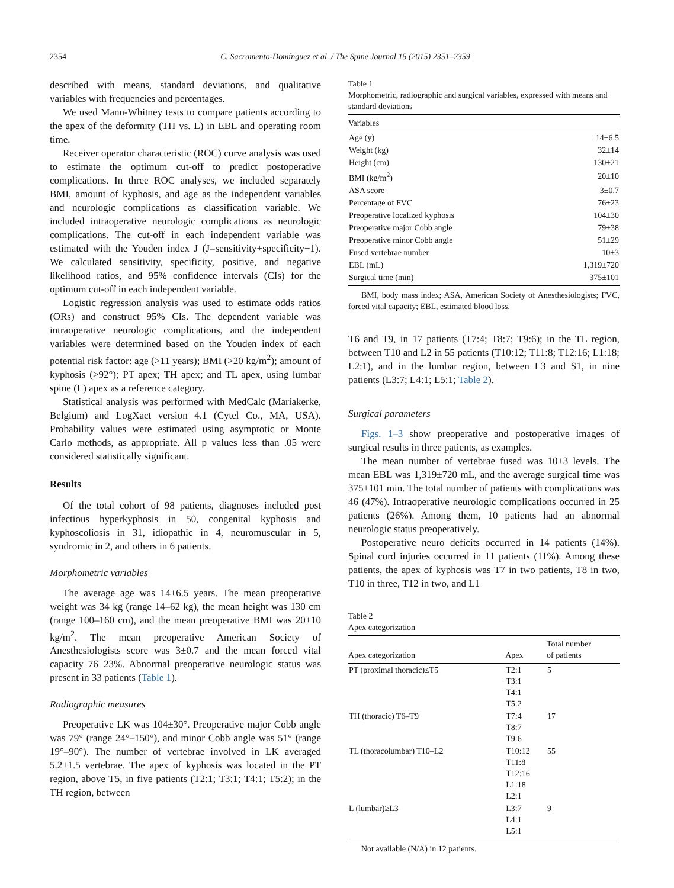2354 C. Sacramento-Domínguez et al. / The Spine Journal 15 (2015) 2351–2359
described with means, standard deviations, and qualitative variables with frequencies and percentages.
We used Mann-Whitney tests to compare patients according to the apex of the deformity (TH vs. L) in EBL and operating room time.
Receiver operator characteristic (ROC) curve analysis was used to estimate the optimum cut-off to predict postoperative complications. In three ROC analyses, we included separately BMI, amount of kyphosis, and age as the independent variables and neurologic complications as classification variable. We included intraoperative neurologic complications as neurologic complications. The cut-off in each independent variable was estimated with the Youden index J (J=sensitivity+specificity−1). We calculated sensitivity, specificity, positive, and negative likelihood ratios, and 95% confidence intervals (CIs) for the optimum cut-off in each independent variable.
Logistic regression analysis was used to estimate odds ratios (ORs) and construct 95% CIs. The dependent variable was intraoperative neurologic complications, and the independent variables were determined based on the Youden index of each potential risk factor: age (>11 years); BMI (>20 kg/m<sup>2</sup>); amount of kyphosis (>92°); PT apex; TH apex; and TL apex, using lumbar spine (L) apex as a reference category.
Statistical analysis was performed with MedCalc (Mariakerke, Belgium) and LogXact version 4.1 (Cytel Co., MA, USA). Probability values were estimated using asymptotic or Monte Carlo methods, as appropriate. All p values less than .05 were considered statistically significant.
Results
Of the total cohort of 98 patients, diagnoses included post infectious hyperkyphosis in 50, congenital kyphosis and kyphoscoliosis in 31, idiopathic in 4, neuromuscular in 5, syndromic in 2, and others in 6 patients.
Morphometric variables
The average age was 14±6.5 years. The mean preoperative weight was 34 kg (range 14–62 kg), the mean height was 130 cm (range 100–160 cm), and the mean preoperative BMI was 20±10 kg/m<sup>2</sup>. The mean preoperative American Society of Anesthesiologists score was 3±0.7 and the mean forced vital capacity 76±23%. Abnormal preoperative neurologic status was present in 33 patients (Table 1).
Radiographic measures
Preoperative LK was 104±30°. Preoperative major Cobb angle was 79° (range 24°–150°), and minor Cobb angle was 51° (range 19°–90°). The number of vertebrae involved in LK averaged 5.2±1.5 vertebrae. The apex of kyphosis was located in the PT region, above T5, in five patients (T2:1; T3:1; T4:1; T5:2); in the TH region, between
Table 1
Morphometric, radiographic and surgical variables, expressed with means and standard deviations
| Variables | |
| --- | --- |
| Age (y) | 14±6.5 |
| Weight (kg) | 32±14 |
| Height (cm) | 130±21 |
| BMI (kg/m<sup>2</sup>) | 20±10 |
| ASA score | 3±0.7 |
| Percentage of FVC | 76±23 |
| Preoperative localized kyphosis | 104±30 |
| Preoperative major Cobb angle | 79±38 |
| Preoperative minor Cobb angle | 51±29 |
| Fused vertebrae number | 10±3 |
| EBL (mL) | 1,319±720 |
| Surgical time (min) | 375±101 |
BMI, body mass index; ASA, American Society of Anesthesiologists; FVC, forced vital capacity; EBL, estimated blood loss.
T6 and T9, in 17 patients (T7:4; T8:7; T9:6); in the TL region, between T10 and L2 in 55 patients (T10:12; T11:8; T12:16; L1:18; L2:1), and in the lumbar region, between L3 and S1, in nine patients (L3:7; L4:1; L5:1; Table 2).
Surgical parameters
Figs. 1–3 show preoperative and postoperative images of surgical results in three patients, as examples.
The mean number of vertebrae fused was 10±3 levels. The mean EBL was 1,319±720 mL, and the average surgical time was 375±101 min. The total number of patients with complications was 46 (47%). Intraoperative neurologic complications occurred in 25 patients (26%). Among them, 10 patients had an abnormal neurologic status preoperatively.
Postoperative neuro deficits occurred in 14 patients (14%). Spinal cord injuries occurred in 11 patients (11%). Among these patients, the apex of kyphosis was T7 in two patients, T8 in two, T10 in three, T12 in two, and L1
Table 2
Apex categorization
| Apex categorization | Apex | Total number of patients |
| --- | --- | --- |
| PT (proximal thoracic)≤T5 | T2:1 T3:1 T4:1 T5:2 | 5 |
| TH (thoracic) T6–T9 | T7:4 T8:7 T9:6 | 17 |
| TL (thoracolumbar) T10–L2 | T10:12 T11:8 T12:16 L1:18 L2:1 | 55 |
| L (lumbar)≥L3 | L3:7 L4:1 L5:1 | 9 |
Not available (N/A) in 12 patients.